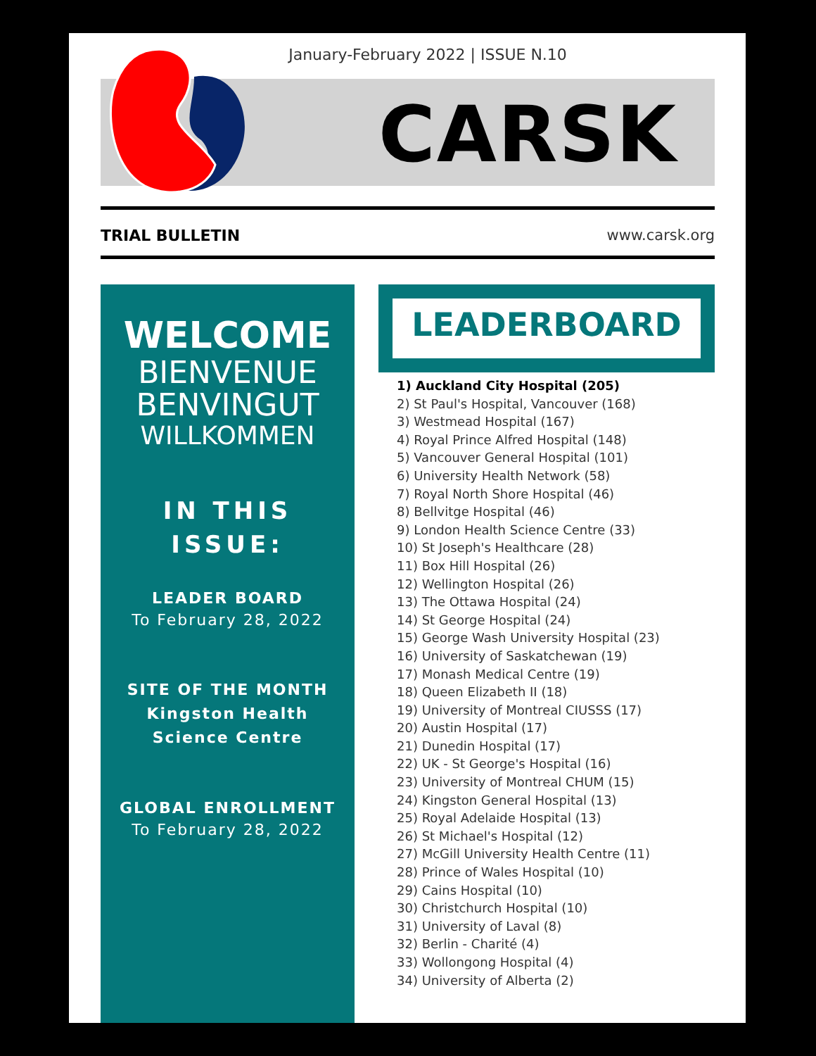January-February 2022 | ISSUE N.10
CARSK
TRIAL BULLETIN www.carsk.org
WELCOME
BIENVENUE
BENVINGUT
WILLKOMMEN
IN THIS
ISSUE:
LEADER BOARD
To February 28, 2022
SITE OF THE MONTH
Kingston Health
Science Centre
GLOBAL ENROLLMENT
To February 28, 2022
LEADERBOARD
1) Auckland City Hospital (205)
2) St Paul's Hospital, Vancouver (168)
3) Westmead Hospital (167)
4) Royal Prince Alfred Hospital (148)
5) Vancouver General Hospital (101)
6) University Health Network (58)
7) Royal North Shore Hospital (46)
8) Bellvitge Hospital (46)
9) London Health Science Centre (33)
10) St Joseph's Healthcare (28)
11) Box Hill Hospital (26)
12) Wellington Hospital (26)
13) The Ottawa Hospital (24)
14) St George Hospital (24)
15) George Wash University Hospital (23)
16) University of Saskatchewan (19)
17) Monash Medical Centre (19)
18) Queen Elizabeth II (18)
19) University of Montreal CIUSSS (17)
20) Austin Hospital (17)
21) Dunedin Hospital (17)
22) UK - St George's Hospital (16)
23) University of Montreal CHUM (15)
24) Kingston General Hospital (13)
25) Royal Adelaide Hospital (13)
26) St Michael's Hospital (12)
27) McGill University Health Centre (11)
28) Prince of Wales Hospital (10)
29) Cains Hospital (10)
30) Christchurch Hospital (10)
31) University of Laval (8)
32) Berlin - Charité (4)
33) Wollongong Hospital (4)
34) University of Alberta (2)